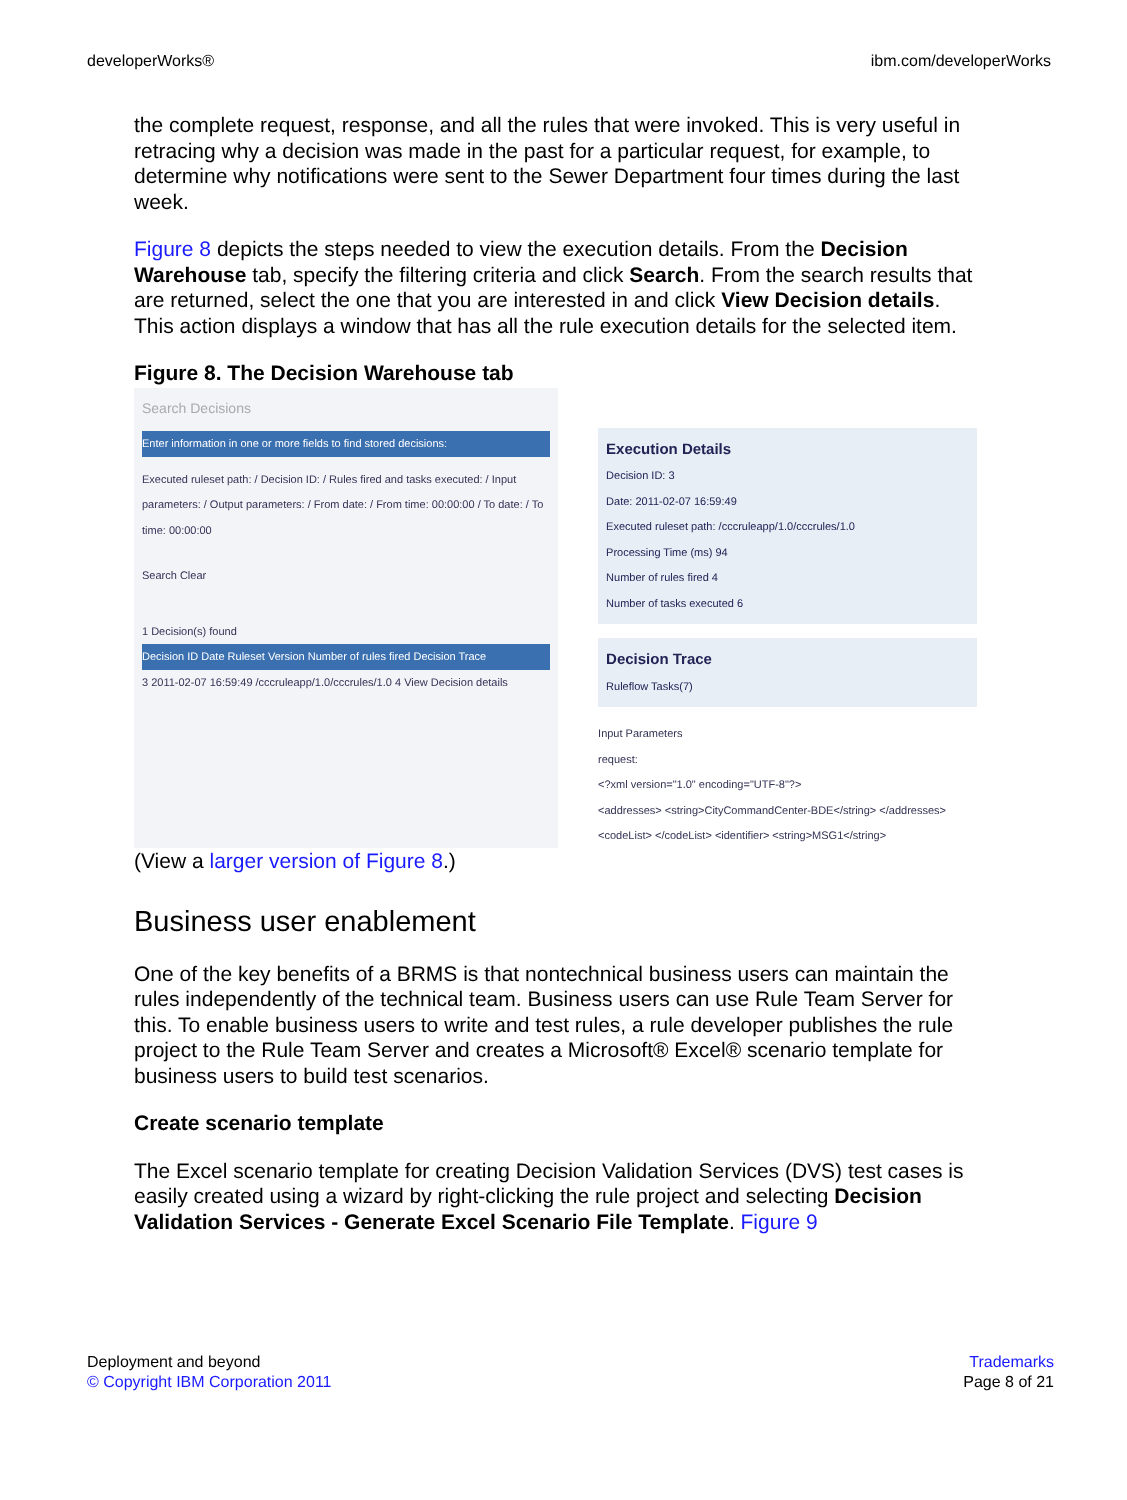developerWorks® ibm.com/developerWorks
the complete request, response, and all the rules that were invoked. This is very useful in retracing why a decision was made in the past for a particular request, for example, to determine why notifications were sent to the Sewer Department four times during the last week.
Figure 8 depicts the steps needed to view the execution details. From the Decision Warehouse tab, specify the filtering criteria and click Search. From the search results that are returned, select the one that you are interested in and click View Decision details. This action displays a window that has all the rule execution details for the selected item.
Figure 8. The Decision Warehouse tab
Search Decisions
Enter information in one or more fields to find stored decisions:
Executed ruleset path: / Decision ID: / Rules fired and tasks executed: / Input parameters: / Output parameters: / From date: / From time: 00:00:00 / To date: / To time: 00:00:00
Search Clear
1 Decision(s) found
Decision ID Date Ruleset Version Number of rules fired Decision Trace
3 2011-02-07 16:59:49 /cccruleapp/1.0/cccrules/1.0 4 View Decision details
Execution Details
Decision ID: 3
Date: 2011-02-07 16:59:49
Executed ruleset path: /cccruleapp/1.0/cccrules/1.0
Processing Time (ms) 94
Number of rules fired 4
Number of tasks executed 6
Decision Trace
Ruleflow Tasks(7)
Input Parameters
request:
<?xml version="1.0" encoding="UTF-8"?>
<addresses> <string>CityCommandCenter-BDE</string> </addresses>
<codeList> </codeList> <identifier> <string>MSG1</string>
(View a larger version of Figure 8.)
Business user enablement
One of the key benefits of a BRMS is that nontechnical business users can maintain the rules independently of the technical team. Business users can use Rule Team Server for this. To enable business users to write and test rules, a rule developer publishes the rule project to the Rule Team Server and creates a Microsoft® Excel® scenario template for business users to build test scenarios.
Create scenario template
The Excel scenario template for creating Decision Validation Services (DVS) test cases is easily created using a wizard by right-clicking the rule project and selecting Decision Validation Services - Generate Excel Scenario File Template. Figure 9
Deployment and beyond
© Copyright IBM Corporation 2011
Trademarks
Page 8 of 21